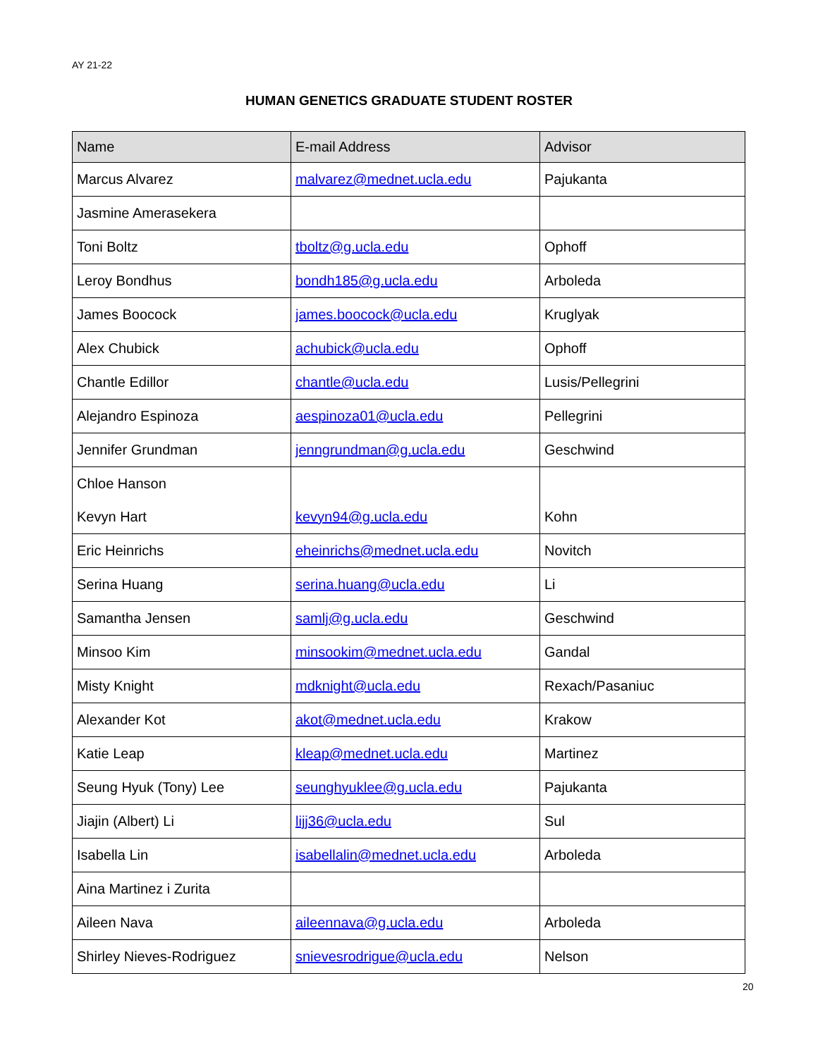AY 21-22
HUMAN GENETICS GRADUATE STUDENT ROSTER
| Name | E-mail Address | Advisor |
| --- | --- | --- |
| Marcus Alvarez | malvarez@mednet.ucla.edu | Pajukanta |
| Jasmine Amerasekera | | |
| Toni Boltz | tboltz@g.ucla.edu | Ophoff |
| Leroy Bondhus | bondh185@g.ucla.edu | Arboleda |
| James Boocock | james.boocock@ucla.edu | Kruglyak |
| Alex Chubick | achubick@ucla.edu | Ophoff |
| Chantle Edillor | chantle@ucla.edu | Lusis/Pellegrini |
| Alejandro Espinoza | aespinoza01@ucla.edu | Pellegrini |
| Jennifer Grundman | jenngrundman@g.ucla.edu | Geschwind |
| Chloe Hanson | | |
| Kevyn Hart | kevyn94@g.ucla.edu | Kohn |
| Eric Heinrichs | eheinrichs@mednet.ucla.edu | Novitch |
| Serina Huang | serina.huang@ucla.edu | Li |
| Samantha Jensen | samlj@g.ucla.edu | Geschwind |
| Minsoo Kim | minsookim@mednet.ucla.edu | Gandal |
| Misty Knight | mdknight@ucla.edu | Rexach/Pasaniuc |
| Alexander Kot | akot@mednet.ucla.edu | Krakow |
| Katie Leap | kleap@mednet.ucla.edu | Martinez |
| Seung Hyuk (Tony) Lee | seunghyuklee@g.ucla.edu | Pajukanta |
| Jiajin (Albert) Li | lijj36@ucla.edu | Sul |
| Isabella Lin | isabellalin@mednet.ucla.edu | Arboleda |
| Aina Martinez i Zurita | | |
| Aileen Nava | aileennava@g.ucla.edu | Arboleda |
| Shirley Nieves-Rodriguez | snievesrodrigue@ucla.edu | Nelson |
20